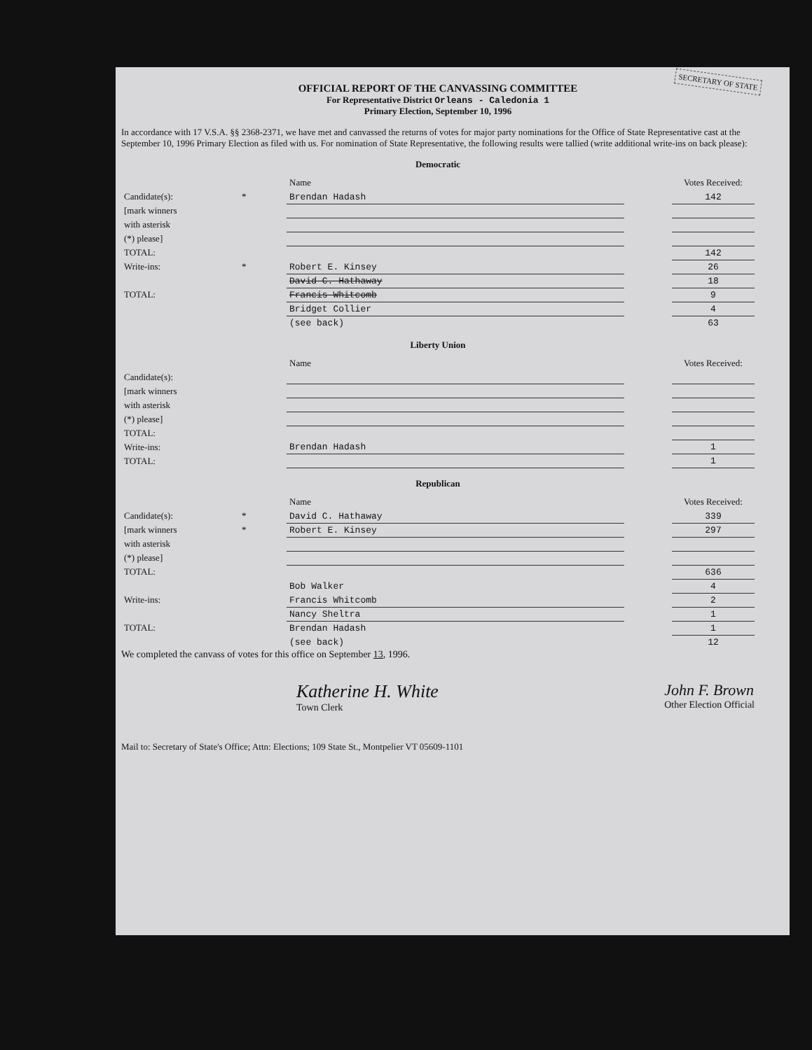SECRETARY OF STATE
OFFICIAL REPORT OF THE CANVASSING COMMITTEE
For Representative District Orleans - Caledonia 1
Primary Election, September 10, 1996
In accordance with 17 V.S.A. §§ 2368-2371, we have met and canvassed the returns of votes for major party nominations for the Office of State Representative cast at the September 10, 1996 Primary Election as filed with us. For nomination of State Representative, the following results were tallied (write additional write-ins on back please):
Democratic
| | | Name | | Votes Received: |
| Candidate(s): | * | Brendan Hadash | | 142 |
| [mark winners | | | | |
| with asterisk | | | | |
| (*) please] | | | | |
| TOTAL: | | | | 142 |
| Write-ins: | * | Robert E. Kinsey | | 26 |
| | | David C. Hathaway | | 18 |
| TOTAL: | | Francis Whitcomb | | 9 |
| | | Bridget Collier | | 4 |
| | | (see back) | | 63 |
Liberty Union
| | | Name | | Votes Received: |
| Candidate(s): | | | | |
| [mark winners | | | | |
| with asterisk | | | | |
| (*) please] | | | | |
| TOTAL: | | | | |
| Write-ins: | | Brendan Hadash | | 1 |
| TOTAL: | | | | 1 |
Republican
| | | Name | | Votes Received: |
| Candidate(s): | * | David C. Hathaway | | 339 |
| [mark winners | * | Robert E. Kinsey | | 297 |
| with asterisk | | | | |
| (*) please] | | | | |
| TOTAL: | | | | 636 |
| | | Bob Walker | | 4 |
| Write-ins: | | Francis Whitcomb | | 2 |
| | | Nancy Sheltra | | 1 |
| TOTAL: | | Brendan Hadash | | 1 |
| | | (see back) | | 12 |
We completed the canvass of votes for this office on September 13, 1996.
Katherine H. White
Town Clerk
John F. Brown
Other Election Official
Mail to: Secretary of State's Office; Attn: Elections; 109 State St., Montpelier VT 05609-1101